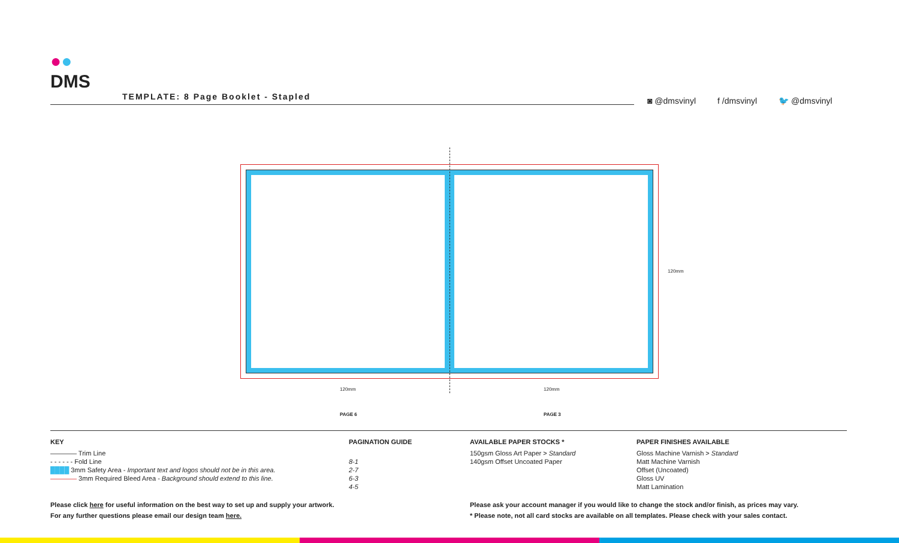●●
DMS
TEMPLATE: 8 Page Booklet - Stapled
◙ @dmsvinyl f /dmsvinyl 🐦 @dmsvinyl
120mm
120mm 120mm
PAGE 6 PAGE 3
KEY
———— Trim Line
- - - - - - Fold Line
████ 3mm Safety Area - Important text and logos should not be in this area.
———— 3mm Required Bleed Area - Background should extend to this line.
PAGINATION GUIDE
8-1
2-7
6-3
4-5
AVAILABLE PAPER STOCKS *
150gsm Gloss Art Paper > Standard
140gsm Offset Uncoated Paper
PAPER FINISHES AVAILABLE
Gloss Machine Varnish > Standard
Matt Machine Varnish
Offset (Uncoated)
Gloss UV
Matt Lamination
Please click here for useful information on the best way to set up and supply your artwork.
For any further questions please email our design team here.
Please ask your account manager if you would like to change the stock and/or finish, as prices may vary.
* Please note, not all card stocks are available on all templates. Please check with your sales contact.